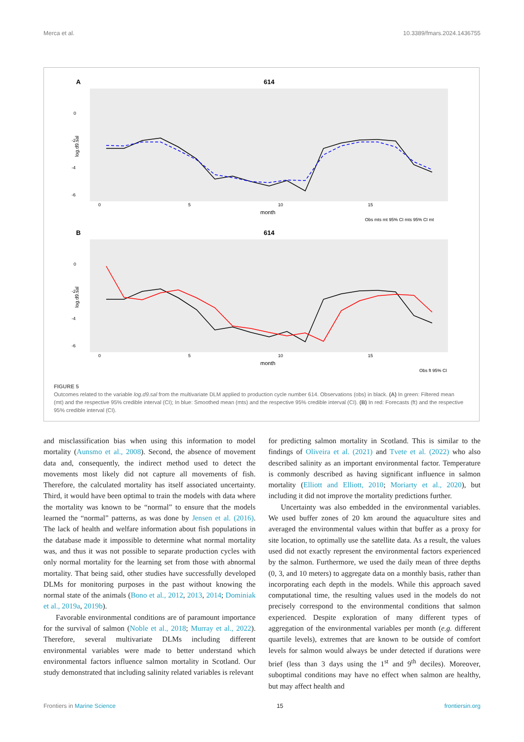Merca et al. 10.3389/fmars.2024.1436755
A
614
0
-2
-4
-6
0
5
10
15
month
log.d9.sal
Obs mts mt 95% CI mts 95% CI mt
B
614
0
-2
-4
-6
0
5
10
15
month
log.d9.sal
Obs ft 95% CI
FIGURE 5
Outcomes related to the variable log.d9.sal from the multivariate DLM applied to production cycle number 614. Observations (obs) in black. (A) In green: Filtered mean (mt) and the respective 95% credible interval (CI); In blue: Smoothed mean (mts) and the respective 95% credible interval (CI). (B) In red: Forecasts (ft) and the respective 95% credible interval (CI).
and misclassification bias when using this information to model mortality (Aunsmo et al., 2008). Second, the absence of movement data and, consequently, the indirect method used to detect the movements most likely did not capture all movements of fish. Therefore, the calculated mortality has itself associated uncertainty. Third, it would have been optimal to train the models with data where the mortality was known to be “normal” to ensure that the models learned the “normal” patterns, as was done by Jensen et al. (2016). The lack of health and welfare information about fish populations in the database made it impossible to determine what normal mortality was, and thus it was not possible to separate production cycles with only normal mortality for the learning set from those with abnormal mortality. That being said, other studies have successfully developed DLMs for monitoring purposes in the past without knowing the normal state of the animals (Bono et al., 2012, 2013, 2014; Dominiak et al., 2019a, 2019b).
Favorable environmental conditions are of paramount importance for the survival of salmon (Noble et al., 2018; Murray et al., 2022). Therefore, several multivariate DLMs including different environmental variables were made to better understand which environmental factors influence salmon mortality in Scotland. Our study demonstrated that including salinity related variables is relevant
for predicting salmon mortality in Scotland. This is similar to the findings of Oliveira et al. (2021) and Tvete et al. (2022) who also described salinity as an important environmental factor. Temperature is commonly described as having significant influence in salmon mortality (Elliott and Elliott, 2010; Moriarty et al., 2020), but including it did not improve the mortality predictions further.
Uncertainty was also embedded in the environmental variables. We used buffer zones of 20 km around the aquaculture sites and averaged the environmental values within that buffer as a proxy for site location, to optimally use the satellite data. As a result, the values used did not exactly represent the environmental factors experienced by the salmon. Furthermore, we used the daily mean of three depths (0, 3, and 10 meters) to aggregate data on a monthly basis, rather than incorporating each depth in the models. While this approach saved computational time, the resulting values used in the models do not precisely correspond to the environmental conditions that salmon experienced. Despite exploration of many different types of aggregation of the environmental variables per month (e.g. different quartile levels), extremes that are known to be outside of comfort levels for salmon would always be under detected if durations were brief (less than 3 days using the 1<sup>st</sup> and 9<sup>th</sup> deciles). Moreover, suboptimal conditions may have no effect when salmon are healthy, but may affect health and
Frontiers in Marine Science 15 frontiersin.org